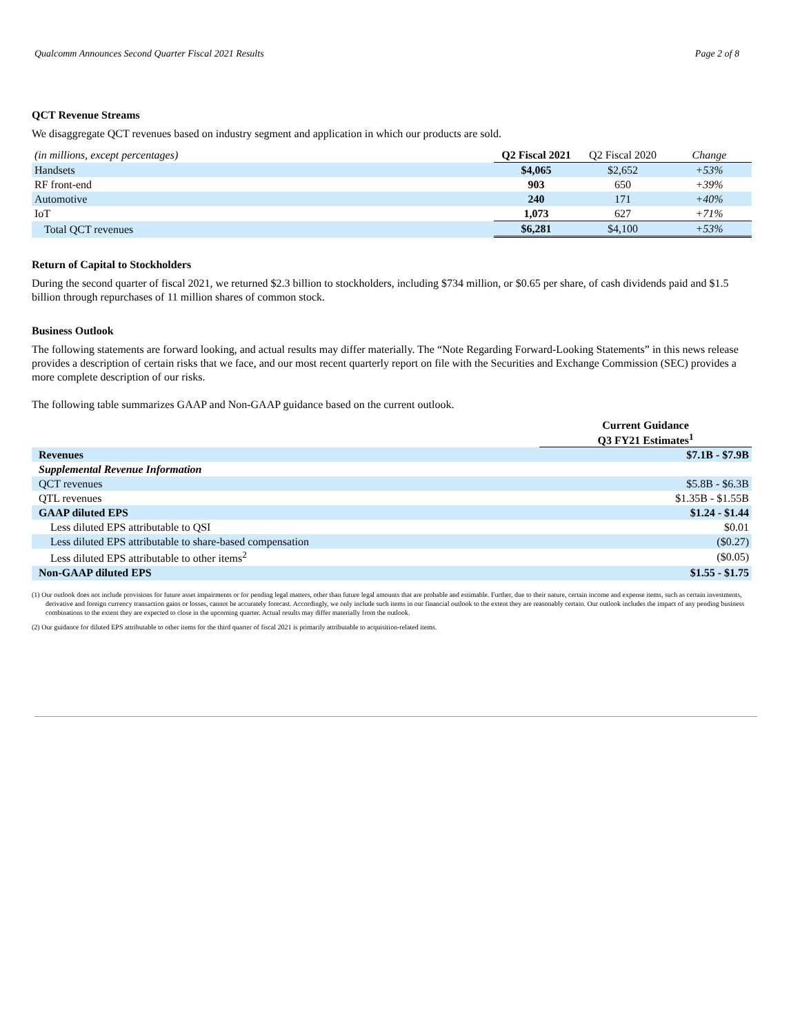Qualcomm Announces Second Quarter Fiscal 2021 Results Page 2 of 8
QCT Revenue Streams
We disaggregate QCT revenues based on industry segment and application in which our products are sold.
| (in millions, except percentages) | Q2 Fiscal 2021 | Q2 Fiscal 2020 | Change |
| Handsets | $4,065 | $2,652 | +53% |
| RF front-end | 903 | 650 | +39% |
| Automotive | 240 | 171 | +40% |
| IoT | 1,073 | 627 | +71% |
| Total QCT revenues | $6,281 | $4,100 | +53% |
Return of Capital to Stockholders
During the second quarter of fiscal 2021, we returned $2.3 billion to stockholders, including $734 million, or $0.65 per share, of cash dividends paid and $1.5 billion through repurchases of 11 million shares of common stock.
Business Outlook
The following statements are forward looking, and actual results may differ materially. The “Note Regarding Forward-Looking Statements” in this news release provides a description of certain risks that we face, and our most recent quarterly report on file with the Securities and Exchange Commission (SEC) provides a more complete description of our risks.
The following table summarizes GAAP and Non-GAAP guidance based on the current outlook.
| | Current Guidance Q3 FY21 Estimates<sup>1</sup> |
| Revenues | $7.1B - $7.9B |
| Supplemental Revenue Information | |
| QCT revenues | $5.8B - $6.3B |
| QTL revenues | $1.35B - $1.55B |
| GAAP diluted EPS | $1.24 - $1.44 |
| Less diluted EPS attributable to QSI | $0.01 |
| Less diluted EPS attributable to share-based compensation | ($0.27) |
| Less diluted EPS attributable to other items<sup>2</sup> | ($0.05) |
| Non-GAAP diluted EPS | $1.55 - $1.75 |
(1) Our outlook does not include provisions for future asset impairments or for pending legal matters, other than future legal amounts that are probable and estimable. Further, due to their nature, certain income and expense items, such as certain investments, derivative and foreign currency transaction gains or losses, cannot be accurately forecast. Accordingly, we only include such items in our financial outlook to the extent they are reasonably certain. Our outlook includes the impact of any pending business combinations to the extent they are expected to close in the upcoming quarter. Actual results may differ materially from the outlook.
(2) Our guidance for diluted EPS attributable to other items for the third quarter of fiscal 2021 is primarily attributable to acquisition-related items.